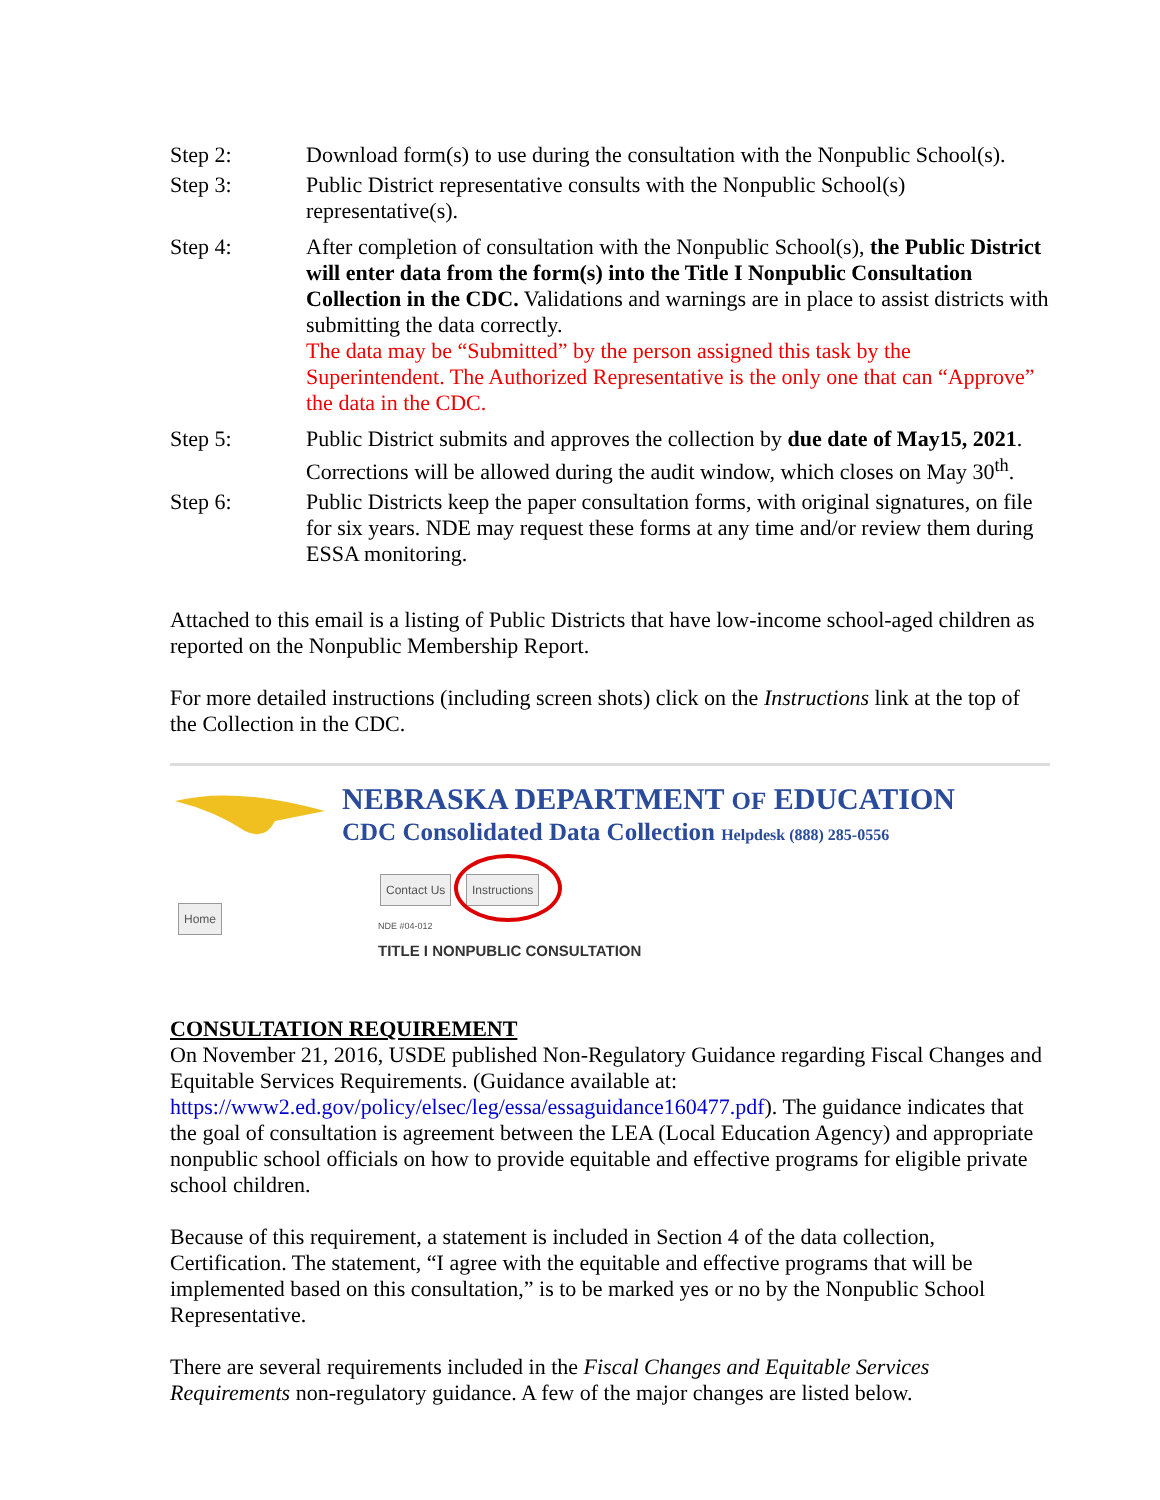Step 2: Download form(s) to use during the consultation with the Nonpublic School(s).
Step 3: Public District representative consults with the Nonpublic School(s) representative(s).
Step 4: After completion of consultation with the Nonpublic School(s), the Public District will enter data from the form(s) into the Title I Nonpublic Consultation Collection in the CDC. Validations and warnings are in place to assist districts with submitting the data correctly.
The data may be “Submitted” by the person assigned this task by the Superintendent. The Authorized Representative is the only one that can “Approve” the data in the CDC.
Step 5: Public District submits and approves the collection by due date of May15, 2021. Corrections will be allowed during the audit window, which closes on May 30<sup>th</sup>.
Step 6: Public Districts keep the paper consultation forms, with original signatures, on file for six years. NDE may request these forms at any time and/or review them during ESSA monitoring.
Attached to this email is a listing of Public Districts that have low-income school-aged children as reported on the Nonpublic Membership Report.
For more detailed instructions (including screen shots) click on the Instructions link at the top of the Collection in the CDC.
NEBRASKA DEPARTMENT OF EDUCATION
CDC Consolidated Data Collection Helpdesk (888) 285-0556
Contact Us Instructions
Home
NDE #04-012
TITLE I NONPUBLIC CONSULTATION
CONSULTATION REQUIREMENT
On November 21, 2016, USDE published Non-Regulatory Guidance regarding Fiscal Changes and Equitable Services Requirements. (Guidance available at: https://www2.ed.gov/policy/elsec/leg/essa/essaguidance160477.pdf). The guidance indicates that the goal of consultation is agreement between the LEA (Local Education Agency) and appropriate nonpublic school officials on how to provide equitable and effective programs for eligible private school children.
Because of this requirement, a statement is included in Section 4 of the data collection, Certification. The statement, “I agree with the equitable and effective programs that will be implemented based on this consultation,” is to be marked yes or no by the Nonpublic School Representative.
There are several requirements included in the Fiscal Changes and Equitable Services Requirements non-regulatory guidance. A few of the major changes are listed below.